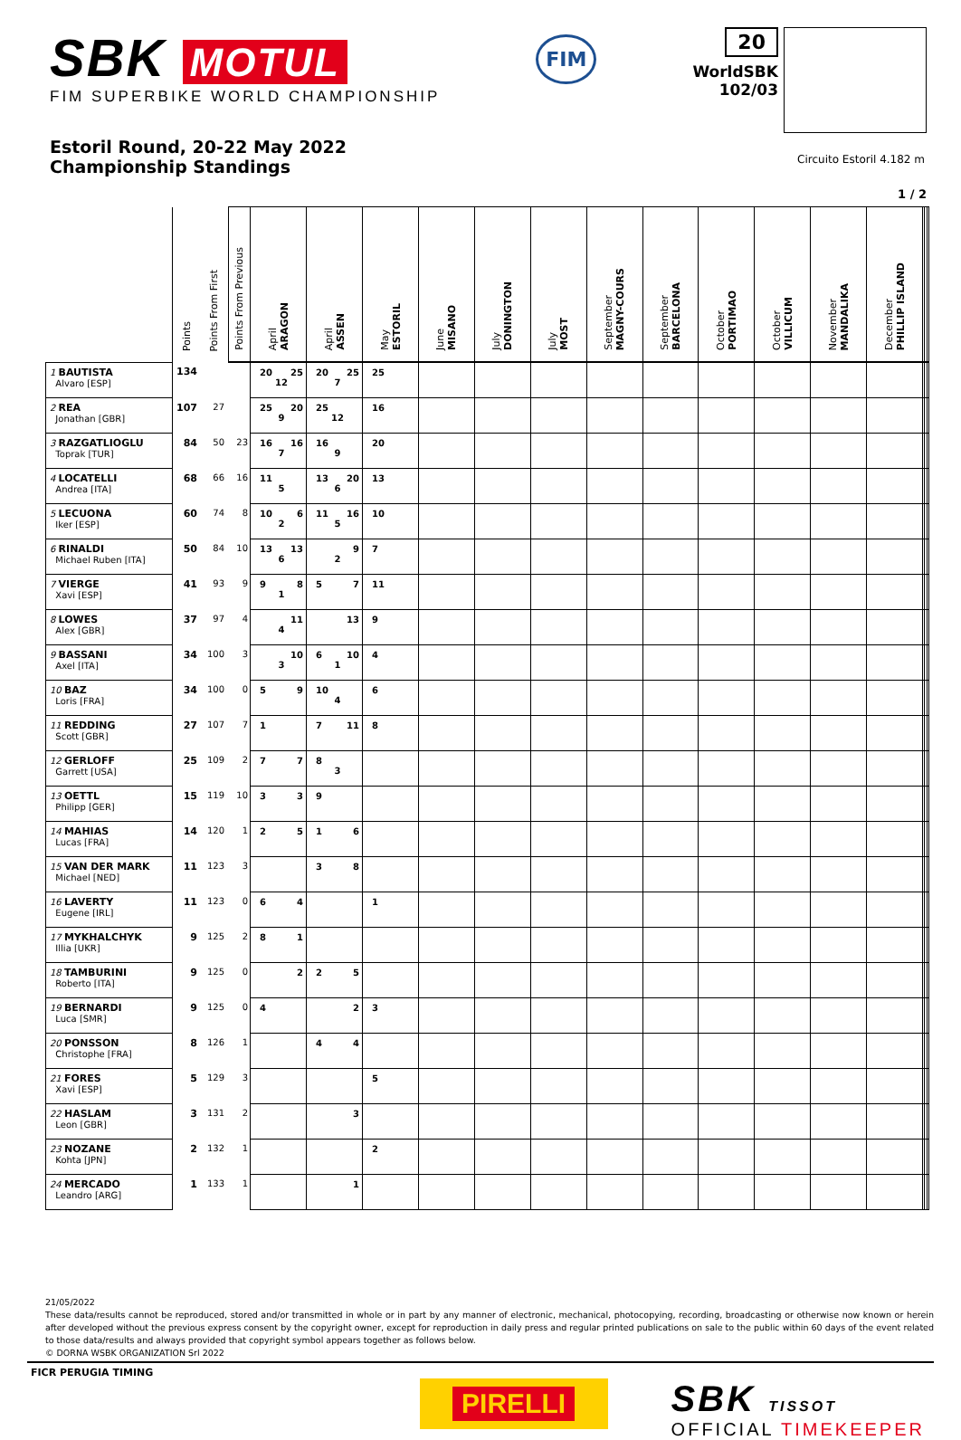SBK MOTUL
FIM SUPERBIKE WORLD CHAMPIONSHIP
FIM
20
WorldSBK
102/03
Estoril Round, 20-22 May 2022
Championship Standings
Circuito Estoril 4.182 m
1 / 2
| | Points | Points From First | Points From Previous | April ARAGON | April ASSEN | May ESTORIL | June MISANO | July DONINGTON | July MOST | September MAGNY-COURS | September BARCELONA | October PORTIMAO | October VILLICUM | November MANDALIKA | December PHILLIP ISLAND | | | |
| --- | --- | --- | --- | --- | --- | --- | --- | --- | --- | --- | --- | --- | --- | --- | --- | --- | --- | --- |
| 1 BAUTISTA Alvaro [ESP] | 134 | | | 20 25 12 | 20 25 7 | 25 | | | | | | | | | | | | |
| 2 REA Jonathan [GBR] | 107 | 27 | | 25 20 9 | 25 12 | 16 | | | | | | | | | | | | |
| 3 RAZGATLIOGLU Toprak [TUR] | 84 | 50 | 23 | 16 16 7 | 16 9 | 20 | | | | | | | | | | | | |
| 4 LOCATELLI Andrea [ITA] | 68 | 66 | 16 | 11 5 | 13 20 6 | 13 | | | | | | | | | | | | |
| 5 LECUONA Iker [ESP] | 60 | 74 | 8 | 10 6 2 | 11 16 5 | 10 | | | | | | | | | | | | |
| 6 RINALDI Michael Ruben [ITA] | 50 | 84 | 10 | 13 13 6 | 9 2 | 7 | | | | | | | | | | | | |
| 7 VIERGE Xavi [ESP] | 41 | 93 | 9 | 9 8 1 | 5 7 | 11 | | | | | | | | | | | | |
| 8 LOWES Alex [GBR] | 37 | 97 | 4 | 11 4 | 13 | 9 | | | | | | | | | | | | |
| 9 BASSANI Axel [ITA] | 34 | 100 | 3 | 10 3 | 6 10 1 | 4 | | | | | | | | | | | | |
| 10 BAZ Loris [FRA] | 34 | 100 | 0 | 5 9 | 10 4 | 6 | | | | | | | | | | | | |
| 11 REDDING Scott [GBR] | 27 | 107 | 7 | 1 | 7 11 | 8 | | | | | | | | | | | | |
| 12 GERLOFF Garrett [USA] | 25 | 109 | 2 | 7 7 | 8 3 | | | | | | | | | | | | | |
| 13 OETTL Philipp [GER] | 15 | 119 | 10 | 3 3 | 9 | | | | | | | | | | | | | |
| 14 MAHIAS Lucas [FRA] | 14 | 120 | 1 | 2 5 | 1 6 | | | | | | | | | | | | | |
| 15 VAN DER MARK Michael [NED] | 11 | 123 | 3 | | 3 8 | | | | | | | | | | | | | |
| 16 LAVERTY Eugene [IRL] | 11 | 123 | 0 | 6 4 | | 1 | | | | | | | | | | | | |
| 17 MYKHALCHYK Illia [UKR] | 9 | 125 | 2 | 8 1 | | | | | | | | | | | | | | |
| 18 TAMBURINI Roberto [ITA] | 9 | 125 | 0 | 2 | 2 5 | | | | | | | | | | | | | |
| 19 BERNARDI Luca [SMR] | 9 | 125 | 0 | 4 | 2 | 3 | | | | | | | | | | | | |
| 20 PONSSON Christophe [FRA] | 8 | 126 | 1 | | 4 4 | | | | | | | | | | | | | |
| 21 FORES Xavi [ESP] | 5 | 129 | 3 | | | 5 | | | | | | | | | | | | |
| 22 HASLAM Leon [GBR] | 3 | 131 | 2 | | 3 | | | | | | | | | | | | | |
| 23 NOZANE Kohta [JPN] | 2 | 132 | 1 | | | 2 | | | | | | | | | | | | |
| 24 MERCADO Leandro [ARG] | 1 | 133 | 1 | | 1 | | | | | | | | | | | | | |
21/05/2022
These data/results cannot be reproduced, stored and/or transmitted in whole or in part by any manner of electronic, mechanical, photocopying, recording, broadcasting or otherwise now known or herein after developed without the previous express consent by the copyright owner, except for reproduction in daily press and regular printed publications on sale to the public within 60 days of the event related to those data/results and always provided that copyright symbol appears together as follows below.
© DORNA WSBK ORGANIZATION Srl 2022
FICR PERUGIA TIMING
PIRELLI
SBK TISSOT
OFFICIAL TIMEKEEPER